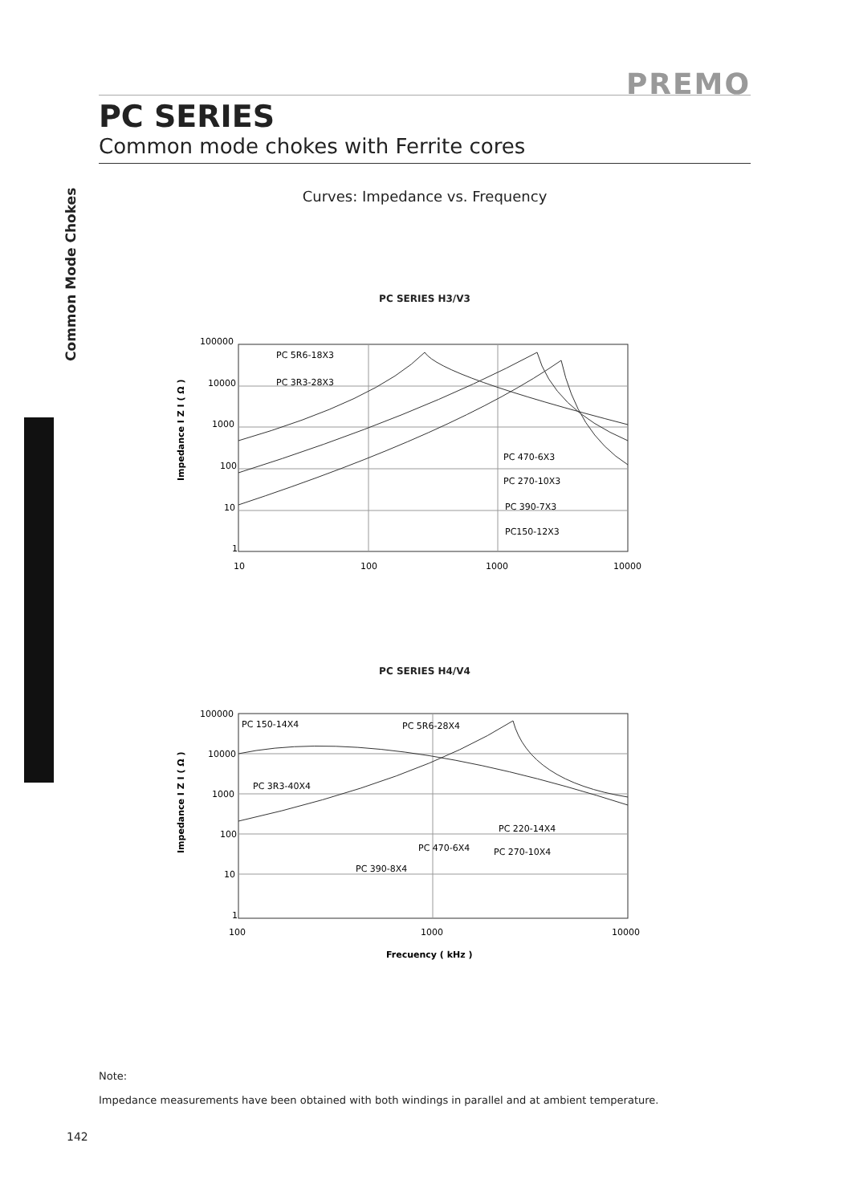Common Mode Chokes
PREMO
PC SERIES
Common mode chokes with Ferrite cores
Curves: Impedance vs. Frequency
PC SERIES H3/V3
Impedance I Z I ( Ω )
100000
10000
1000
100
10
1
PC 5R6-18X3
PC 3R3-28X3
PC 470-6X3
PC 270-10X3
PC 390-7X3
PC150-12X3
10
100
1000
10000
PC SERIES H4/V4
Impedance I Z I ( Ω )
100000
10000
1000
100
10
1
PC 150-14X4
PC 5R6-28X4
PC 3R3-40X4
PC 220-14X4
PC 470-6X4
PC 270-10X4
PC 390-8X4
100
1000
10000
Frecuency ( kHz )
Note:
Impedance measurements have been obtained with both windings in parallel and at ambient temperature.
142